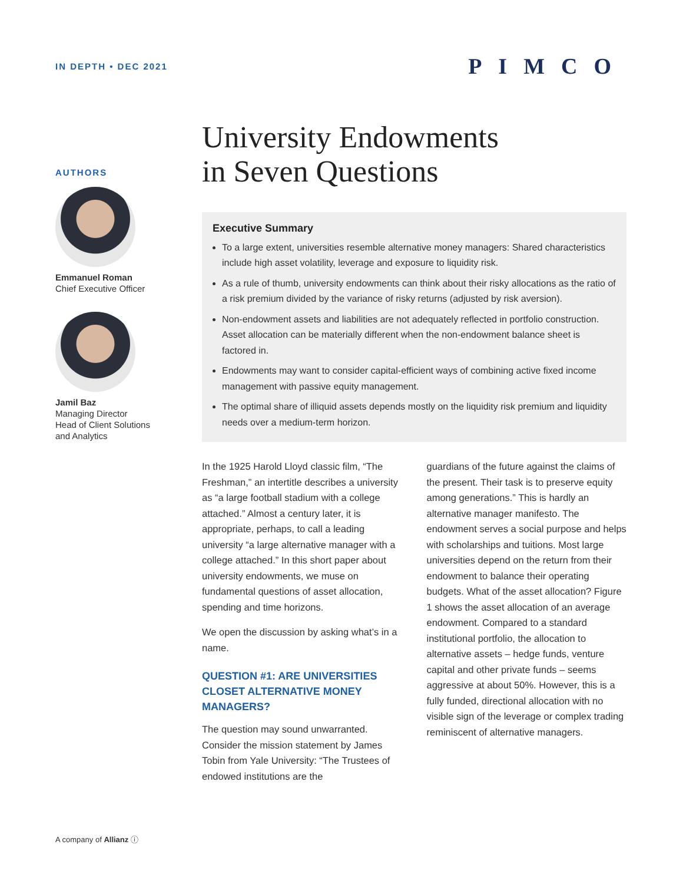IN DEPTH • DEC 2021 PIMCO
AUTHORS
Emmanuel Roman
Chief Executive Officer
Jamil Baz
Managing Director
Head of Client Solutions
and Analytics
University Endowments
in Seven Questions
Executive Summary
To a large extent, universities resemble alternative money managers: Shared characteristics include high asset volatility, leverage and exposure to liquidity risk.
As a rule of thumb, university endowments can think about their risky allocations as the ratio of a risk premium divided by the variance of risky returns (adjusted by risk aversion).
Non-endowment assets and liabilities are not adequately reflected in portfolio construction. Asset allocation can be materially different when the non-endowment balance sheet is factored in.
Endowments may want to consider capital-efficient ways of combining active fixed income management with passive equity management.
The optimal share of illiquid assets depends mostly on the liquidity risk premium and liquidity needs over a medium-term horizon.
In the 1925 Harold Lloyd classic film, “The Freshman,” an intertitle describes a university as “a large football stadium with a college attached.” Almost a century later, it is appropriate, perhaps, to call a leading university “a large alternative manager with a college attached.” In this short paper about university endowments, we muse on fundamental questions of asset allocation, spending and time horizons.
We open the discussion by asking what’s in a name.
QUESTION #1: ARE UNIVERSITIES CLOSET ALTERNATIVE MONEY MANAGERS?
The question may sound unwarranted. Consider the mission statement by James Tobin from Yale University: “The Trustees of endowed institutions are the
guardians of the future against the claims of the present. Their task is to preserve equity among generations.” This is hardly an alternative manager manifesto. The endowment serves a social purpose and helps with scholarships and tuitions. Most large universities depend on the return from their endowment to balance their operating budgets. What of the asset allocation? Figure 1 shows the asset allocation of an average endowment. Compared to a standard institutional portfolio, the allocation to alternative assets – hedge funds, venture capital and other private funds – seems aggressive at about 50%. However, this is a fully funded, directional allocation with no visible sign of the leverage or complex trading reminiscent of alternative managers.
A company of Allianz ⓘ